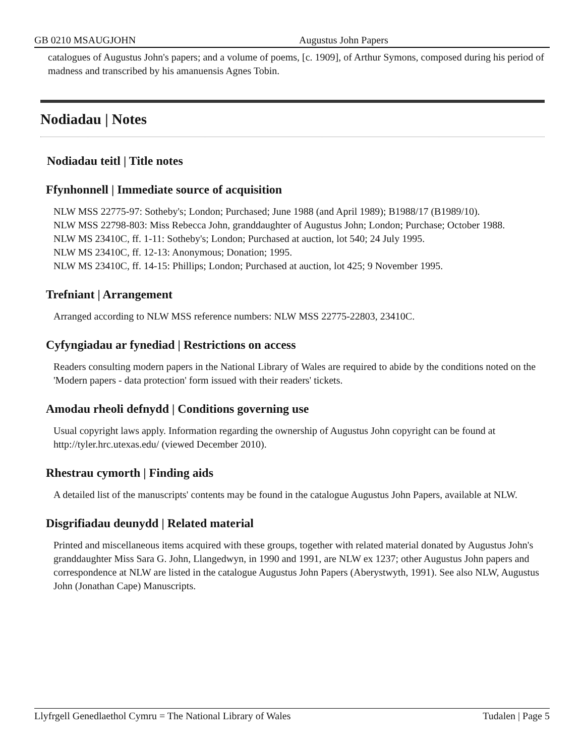GB 0210 MSAUGJOHN Augustus John Papers
catalogues of Augustus John's papers; and a volume of poems, [c. 1909], of Arthur Symons, composed during his period of madness and transcribed by his amanuensis Agnes Tobin.
Nodiadau | Notes
Nodiadau teitl | Title notes
Ffynhonnell | Immediate source of acquisition
NLW MSS 22775-97: Sotheby's; London; Purchased; June 1988 (and April 1989); B1988/17 (B1989/10).
NLW MSS 22798-803: Miss Rebecca John, granddaughter of Augustus John; London; Purchase; October 1988.
NLW MS 23410C, ff. 1-11: Sotheby's; London; Purchased at auction, lot 540; 24 July 1995.
NLW MS 23410C, ff. 12-13: Anonymous; Donation; 1995.
NLW MS 23410C, ff. 14-15: Phillips; London; Purchased at auction, lot 425; 9 November 1995.
Trefniant | Arrangement
Arranged according to NLW MSS reference numbers: NLW MSS 22775-22803, 23410C.
Cyfyngiadau ar fynediad | Restrictions on access
Readers consulting modern papers in the National Library of Wales are required to abide by the conditions noted on the 'Modern papers - data protection' form issued with their readers' tickets.
Amodau rheoli defnydd | Conditions governing use
Usual copyright laws apply. Information regarding the ownership of Augustus John copyright can be found at http://tyler.hrc.utexas.edu/ (viewed December 2010).
Rhestrau cymorth | Finding aids
A detailed list of the manuscripts' contents may be found in the catalogue Augustus John Papers, available at NLW.
Disgrifiadau deunydd | Related material
Printed and miscellaneous items acquired with these groups, together with related material donated by Augustus John's granddaughter Miss Sara G. John, Llangedwyn, in 1990 and 1991, are NLW ex 1237; other Augustus John papers and correspondence at NLW are listed in the catalogue Augustus John Papers (Aberystwyth, 1991). See also NLW, Augustus John (Jonathan Cape) Manuscripts.
Llyfrgell Genedlaethol Cymru = The National Library of Wales Tudalen | Page 5